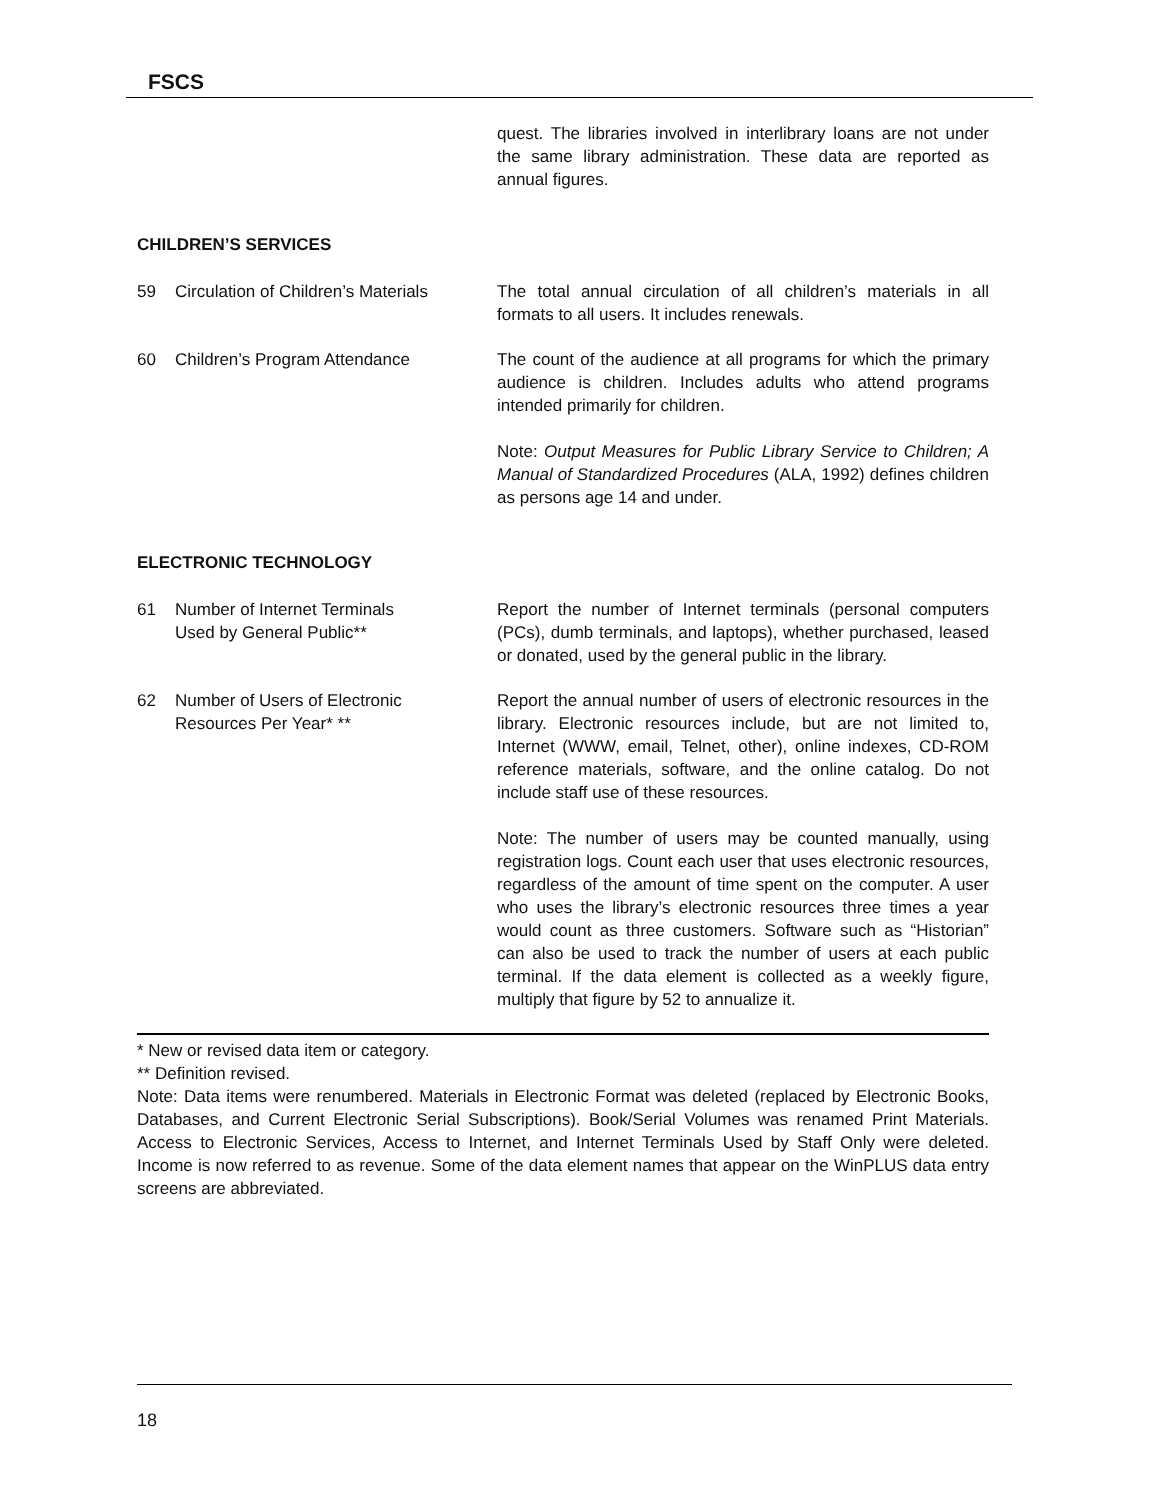FSCS
quest. The libraries involved in interlibrary loans are not under the same library administration. These data are reported as annual figures.
CHILDREN’S SERVICES
59 Circulation of Children’s Materials
The total annual circulation of all children’s materials in all formats to all users. It includes renewals.
60 Children’s Program Attendance The count of the audience at all programs for which the primary audience is children. Includes adults who attend programs intended primarily for children.
Note: Output Measures for Public Library Service to Children; A Manual of Standardized Procedures (ALA, 1992) defines children as persons age 14 and under.
ELECTRONIC TECHNOLOGY
61 Number of Internet Terminals
Used by General Public**
Report the number of Internet terminals (personal computers (PCs), dumb terminals, and laptops), whether purchased, leased or donated, used by the general public in the library.
62 Number of Users of Electronic
Resources Per Year* **
Report the annual number of users of electronic resources in the library. Electronic resources include, but are not limited to, Internet (WWW, email, Telnet, other), online indexes, CD-ROM reference materials, software, and the online catalog. Do not include staff use of these resources.
Note: The number of users may be counted manually, using registration logs. Count each user that uses electronic resources, regardless of the amount of time spent on the computer. A user who uses the library’s electronic resources three times a year would count as three customers. Software such as “Historian” can also be used to track the number of users at each public terminal. If the data element is collected as a weekly figure, multiply that figure by 52 to annualize it.
* New or revised data item or category.
** Definition revised.
Note: Data items were renumbered. Materials in Electronic Format was deleted (replaced by Electronic Books, Databases, and Current Electronic Serial Subscriptions). Book/Serial Volumes was renamed Print Materials. Access to Electronic Services, Access to Internet, and Internet Terminals Used by Staff Only were deleted. Income is now referred to as revenue. Some of the data element names that appear on the WinPLUS data entry screens are abbreviated.
18